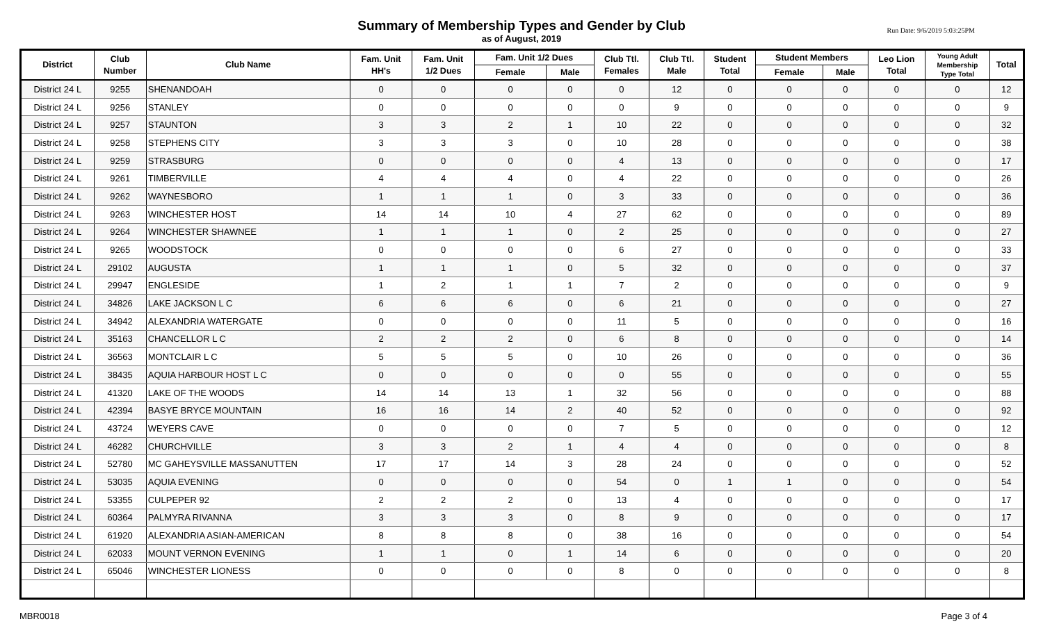Summary of Membership Types and Gender by Club
as of August, 2019
Run Date: 9/6/2019 5:03:25PM
| District | Club Number | Club Name | Fam. Unit HH's | Fam. Unit 1/2 Dues | Fam. Unit 1/2 Dues | | Club Ttl. Females | Club Ttl. Male | Student Total | Student Members | | Leo Lion Total | Young Adult Membership Type Total | Total |
| --- | --- | --- | --- | --- | --- | --- | --- | --- | --- | --- | --- | --- | --- | --- |
| | | | | | Female | Male | | | | Female | Male | | | |
| District 24 L | 9255 | SHENANDOAH | 0 | 0 | 0 | 0 | 0 | 12 | 0 | 0 | 0 | 0 | 0 | 12 |
| District 24 L | 9256 | STANLEY | 0 | 0 | 0 | 0 | 0 | 9 | 0 | 0 | 0 | 0 | 0 | 9 |
| District 24 L | 9257 | STAUNTON | 3 | 3 | 2 | 1 | 10 | 22 | 0 | 0 | 0 | 0 | 0 | 32 |
| District 24 L | 9258 | STEPHENS CITY | 3 | 3 | 3 | 0 | 10 | 28 | 0 | 0 | 0 | 0 | 0 | 38 |
| District 24 L | 9259 | STRASBURG | 0 | 0 | 0 | 0 | 4 | 13 | 0 | 0 | 0 | 0 | 0 | 17 |
| District 24 L | 9261 | TIMBERVILLE | 4 | 4 | 4 | 0 | 4 | 22 | 0 | 0 | 0 | 0 | 0 | 26 |
| District 24 L | 9262 | WAYNESBORO | 1 | 1 | 1 | 0 | 3 | 33 | 0 | 0 | 0 | 0 | 0 | 36 |
| District 24 L | 9263 | WINCHESTER HOST | 14 | 14 | 10 | 4 | 27 | 62 | 0 | 0 | 0 | 0 | 0 | 89 |
| District 24 L | 9264 | WINCHESTER SHAWNEE | 1 | 1 | 1 | 0 | 2 | 25 | 0 | 0 | 0 | 0 | 0 | 27 |
| District 24 L | 9265 | WOODSTOCK | 0 | 0 | 0 | 0 | 6 | 27 | 0 | 0 | 0 | 0 | 0 | 33 |
| District 24 L | 29102 | AUGUSTA | 1 | 1 | 1 | 0 | 5 | 32 | 0 | 0 | 0 | 0 | 0 | 37 |
| District 24 L | 29947 | ENGLESIDE | 1 | 2 | 1 | 1 | 7 | 2 | 0 | 0 | 0 | 0 | 0 | 9 |
| District 24 L | 34826 | LAKE JACKSON L C | 6 | 6 | 6 | 0 | 6 | 21 | 0 | 0 | 0 | 0 | 0 | 27 |
| District 24 L | 34942 | ALEXANDRIA WATERGATE | 0 | 0 | 0 | 0 | 11 | 5 | 0 | 0 | 0 | 0 | 0 | 16 |
| District 24 L | 35163 | CHANCELLOR L C | 2 | 2 | 2 | 0 | 6 | 8 | 0 | 0 | 0 | 0 | 0 | 14 |
| District 24 L | 36563 | MONTCLAIR L C | 5 | 5 | 5 | 0 | 10 | 26 | 0 | 0 | 0 | 0 | 0 | 36 |
| District 24 L | 38435 | AQUIA HARBOUR HOST L C | 0 | 0 | 0 | 0 | 0 | 55 | 0 | 0 | 0 | 0 | 0 | 55 |
| District 24 L | 41320 | LAKE OF THE WOODS | 14 | 14 | 13 | 1 | 32 | 56 | 0 | 0 | 0 | 0 | 0 | 88 |
| District 24 L | 42394 | BASYE BRYCE MOUNTAIN | 16 | 16 | 14 | 2 | 40 | 52 | 0 | 0 | 0 | 0 | 0 | 92 |
| District 24 L | 43724 | WEYERS CAVE | 0 | 0 | 0 | 0 | 7 | 5 | 0 | 0 | 0 | 0 | 0 | 12 |
| District 24 L | 46282 | CHURCHVILLE | 3 | 3 | 2 | 1 | 4 | 4 | 0 | 0 | 0 | 0 | 0 | 8 |
| District 24 L | 52780 | MC GAHEYSVILLE MASSANUTTEN | 17 | 17 | 14 | 3 | 28 | 24 | 0 | 0 | 0 | 0 | 0 | 52 |
| District 24 L | 53035 | AQUIA EVENING | 0 | 0 | 0 | 0 | 54 | 0 | 1 | 1 | 0 | 0 | 0 | 54 |
| District 24 L | 53355 | CULPEPER 92 | 2 | 2 | 2 | 0 | 13 | 4 | 0 | 0 | 0 | 0 | 0 | 17 |
| District 24 L | 60364 | PALMYRA RIVANNA | 3 | 3 | 3 | 0 | 8 | 9 | 0 | 0 | 0 | 0 | 0 | 17 |
| District 24 L | 61920 | ALEXANDRIA ASIAN-AMERICAN | 8 | 8 | 8 | 0 | 38 | 16 | 0 | 0 | 0 | 0 | 0 | 54 |
| District 24 L | 62033 | MOUNT VERNON EVENING | 1 | 1 | 0 | 1 | 14 | 6 | 0 | 0 | 0 | 0 | 0 | 20 |
| District 24 L | 65046 | WINCHESTER LIONESS | 0 | 0 | 0 | 0 | 8 | 0 | 0 | 0 | 0 | 0 | 0 | 8 |
MBR0018 Page 3 of 4